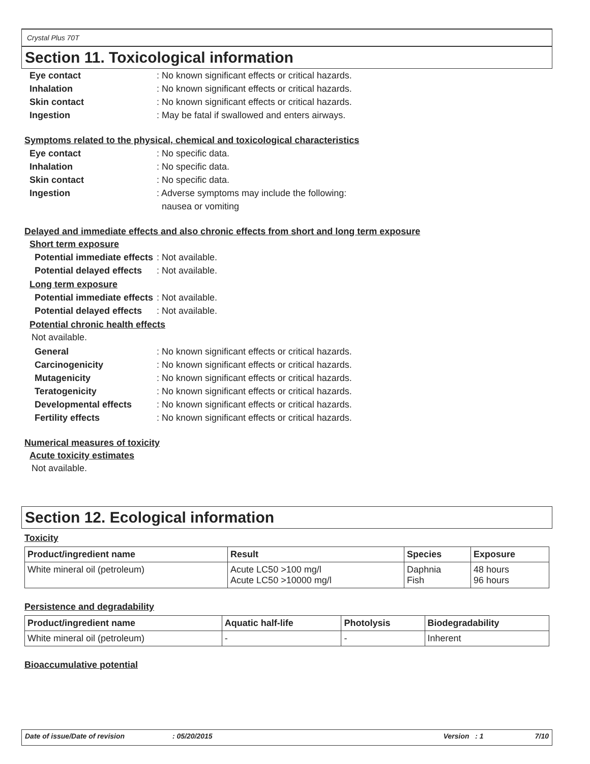Crystal Plus 70T
Section 11. Toxicological information
Eye contact: No known significant effects or critical hazards.
Inhalation: No known significant effects or critical hazards.
Skin contact: No known significant effects or critical hazards.
Ingestion: May be fatal if swallowed and enters airways.
Symptoms related to the physical, chemical and toxicological characteristics
Eye contact: No specific data.
Inhalation: No specific data.
Skin contact: No specific data.
Ingestion: Adverse symptoms may include the following:
nausea or vomiting
Delayed and immediate effects and also chronic effects from short and long term exposure
Short term exposure
Potential immediate effects: Not available.
Potential delayed effects: Not available.
Long term exposure
Potential immediate effects: Not available.
Potential delayed effects: Not available.
Potential chronic health effects
Not available.
General: No known significant effects or critical hazards.
Carcinogenicity: No known significant effects or critical hazards.
Mutagenicity: No known significant effects or critical hazards.
Teratogenicity: No known significant effects or critical hazards.
Developmental effects: No known significant effects or critical hazards.
Fertility effects: No known significant effects or critical hazards.
Numerical measures of toxicity
Acute toxicity estimates
Not available.
Section 12. Ecological information
Toxicity
| Product/ingredient name | Result | Species | Exposure |
| --- | --- | --- | --- |
| White mineral oil (petroleum) | Acute LC50 >100 mg/l Acute LC50 >10000 mg/l | Daphnia Fish | 48 hours 96 hours |
Persistence and degradability
| Product/ingredient name | Aquatic half-life | Photolysis | Biodegradability |
| --- | --- | --- | --- |
| White mineral oil (petroleum) | - | - | Inherent |
Bioaccumulative potential
Date of issue/Date of revision: 05/20/2015 Version : 1 7/10